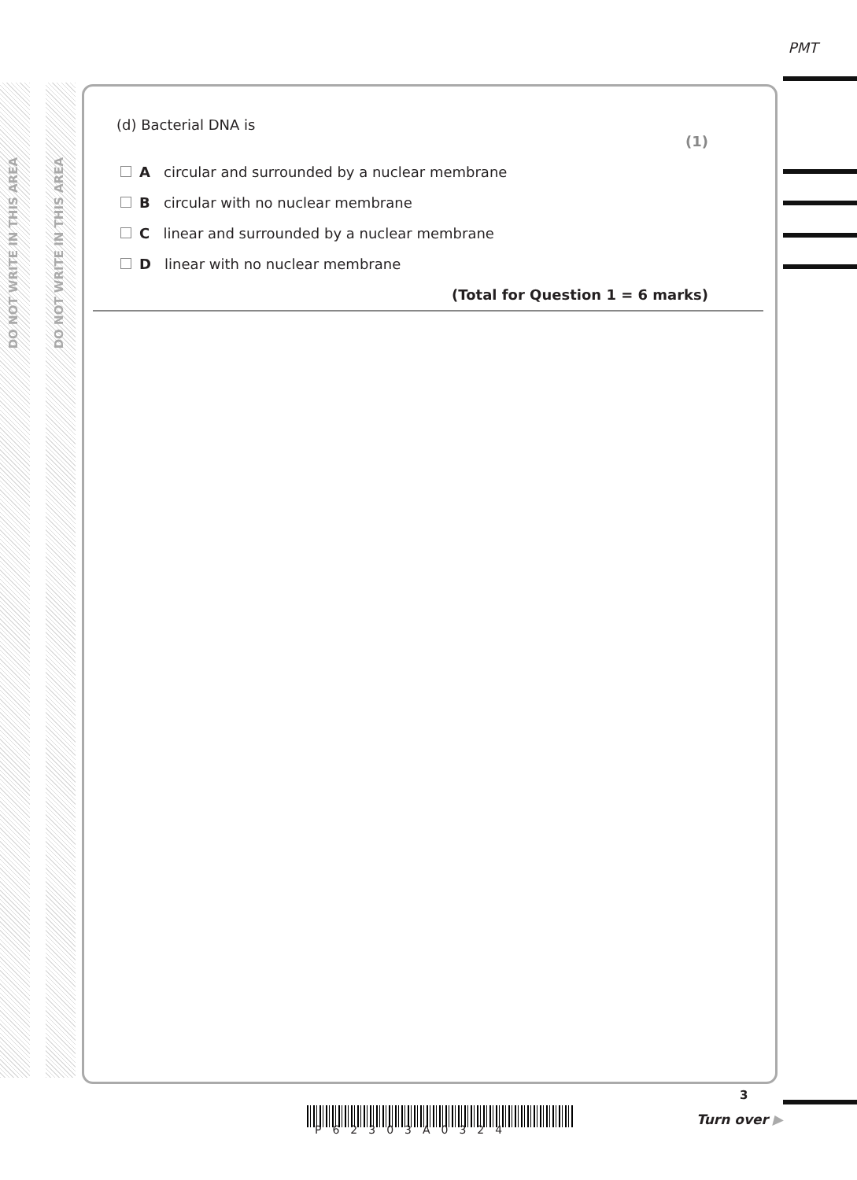DO NOT WRITE IN THIS AREA
DO NOT WRITE IN THIS AREA
PMT
(d) Bacterial DNA is
(1)
A circular and surrounded by a nuclear membrane
B circular with no nuclear membrane
C linear and surrounded by a nuclear membrane
D linear with no nuclear membrane
(Total for Question 1 = 6 marks)
P62303A0324
3
Turn over ▶